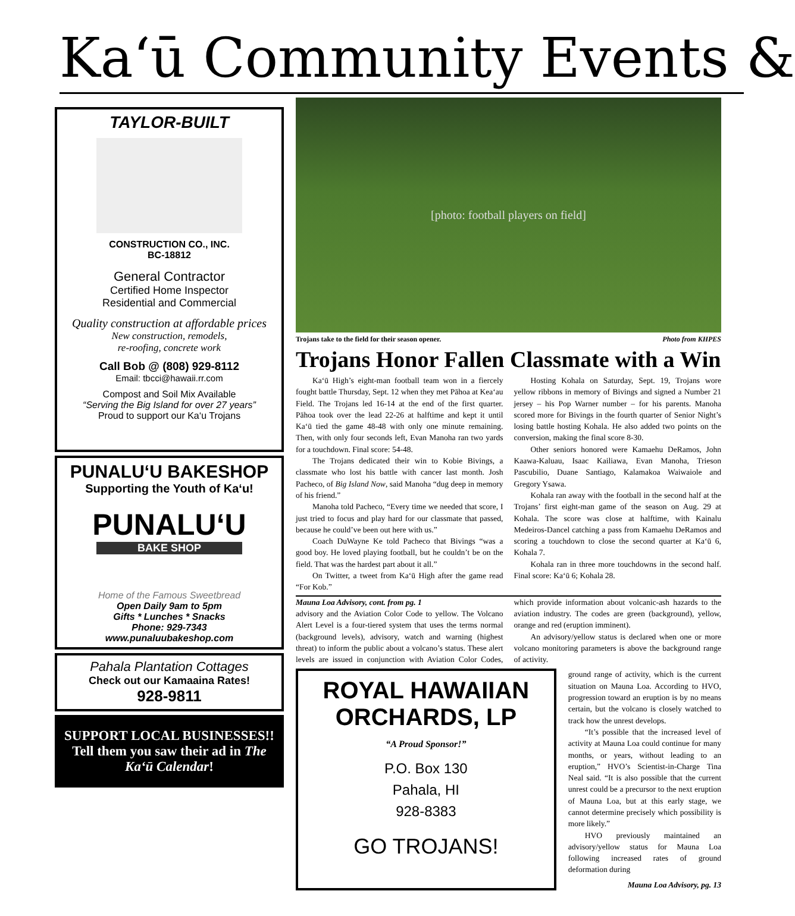Ka‘ū Community Events &
TAYLOR-BUILT
CONSTRUCTION CO., INC.
BC-18812
General Contractor
Certified Home Inspector
Residential and Commercial
Quality construction at affordable prices
New construction, remodels,
re-roofing, concrete work
Call Bob @ (808) 929-8112
Email: tbcci@hawaii.rr.com
Compost and Soil Mix Available
“Serving the Big Island for over 27 years”
Proud to support our Ka‘u Trojans
PUNALU‘U BAKESHOP
Supporting the Youth of Ka‘u!
PUNALU‘U
BAKE SHOP
Home of the Famous Sweetbread
Open Daily 9am to 5pm
Gifts * Lunches * Snacks
Phone: 929-7343
www.punaluubakeshop.com
Pahala Plantation Cottages
Check out our Kamaaina Rates!
928-9811
SUPPORT LOCAL BUSINESSES!!
Tell them you saw their ad in The Ka‘ū Calendar!
[photo: football players on field]
Trojans take to the field for their season opener. Photo from KHPES
Trojans Honor Fallen Classmate with a Win
Ka‘ū High’s eight-man football team won in a fiercely fought battle Thursday, Sept. 12 when they met Pāhoa at Kea‘au Field. The Trojans led 16-14 at the end of the first quarter. Pāhoa took over the lead 22-26 at halftime and kept it until Ka‘ū tied the game 48-48 with only one minute remaining. Then, with only four seconds left, Evan Manoha ran two yards for a touchdown. Final score: 54-48.
The Trojans dedicated their win to Kobie Bivings, a classmate who lost his battle with cancer last month. Josh Pacheco, of Big Island Now, said Manoha “dug deep in memory of his friend.”
Manoha told Pacheco, “Every time we needed that score, I just tried to focus and play hard for our classmate that passed, because he could’ve been out here with us.”
Coach DuWayne Ke told Pacheco that Bivings “was a good boy. He loved playing football, but he couldn’t be on the field. That was the hardest part about it all.”
On Twitter, a tweet from Ka‘ū High after the game read “For Kob.”
Hosting Kohala on Saturday, Sept. 19, Trojans wore yellow ribbons in memory of Bivings and signed a Number 21 jersey – his Pop Warner number – for his parents. Manoha scored more for Bivings in the fourth quarter of Senior Night’s losing battle hosting Kohala. He also added two points on the conversion, making the final score 8-30.
Other seniors honored were Kamaehu DeRamos, John Kaawa-Kaluau, Isaac Kailiawa, Evan Manoha, Trieson Pascubilio, Duane Santiago, Kalamakoa Waiwaiole and Gregory Ysawa.
Kohala ran away with the football in the second half at the Trojans’ first eight-man game of the season on Aug. 29 at Kohala. The score was close at halftime, with Kainalu Medeiros-Dancel catching a pass from Kamaehu DeRamos and scoring a touchdown to close the second quarter at Ka‘ū 6, Kohala 7.
Kohala ran in three more touchdowns in the second half. Final score: Ka‘ū 6; Kohala 28.
Mauna Loa Advisory, cont. from pg. 1
advisory and the Aviation Color Code to yellow. The Volcano Alert Level is a four-tiered system that uses the terms normal (background levels), advisory, watch and warning (highest threat) to inform the public about a volcano’s status. These alert levels are issued in conjunction with Aviation Color Codes, which provide information about volcanic-ash hazards to the aviation industry. The codes are green (background), yellow, orange and red (eruption imminent).
An advisory/yellow status is declared when one or more volcano monitoring parameters is above the background range of activity.
ROYAL HAWAIIAN ORCHARDS, LP
“A Proud Sponsor!”
P.O. Box 130
Pahala, HI
928-8383
GO TROJANS!
ground range of activity, which is the current situation on Mauna Loa. According to HVO, progression toward an eruption is by no means certain, but the volcano is closely watched to track how the unrest develops.
“It’s possible that the increased level of activity at Mauna Loa could continue for many months, or years, without leading to an eruption,” HVO’s Scientist-in-Charge Tina Neal said. “It is also possible that the current unrest could be a precursor to the next eruption of Mauna Loa, but at this early stage, we cannot determine precisely which possibility is more likely.”
HVO previously maintained an advisory/yellow status for Mauna Loa following increased rates of ground deformation during
Mauna Loa Advisory, pg. 13